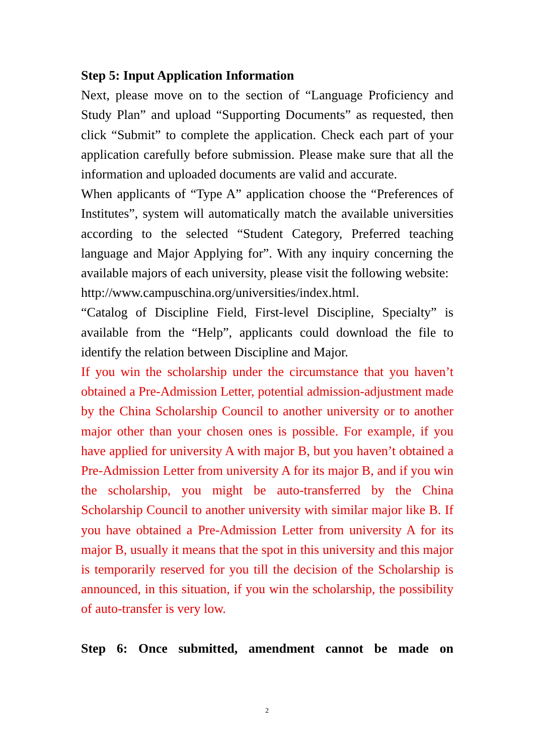Step 5: Input Application Information
Next, please move on to the section of “Language Proficiency and Study Plan” and upload “Supporting Documents” as requested, then click “Submit” to complete the application. Check each part of your application carefully before submission. Please make sure that all the information and uploaded documents are valid and accurate.
When applicants of “Type A” application choose the “Preferences of Institutes”, system will automatically match the available universities according to the selected “Student Category, Preferred teaching language and Major Applying for”. With any inquiry concerning the available majors of each university, please visit the following website:
http://www.campuschina.org/universities/index.html.
“Catalog of Discipline Field, First-level Discipline, Specialty” is available from the “Help”, applicants could download the file to identify the relation between Discipline and Major.
If you win the scholarship under the circumstance that you haven’t obtained a Pre-Admission Letter, potential admission-adjustment made by the China Scholarship Council to another university or to another major other than your chosen ones is possible. For example, if you have applied for university A with major B, but you haven’t obtained a Pre-Admission Letter from university A for its major B, and if you win the scholarship, you might be auto-transferred by the China Scholarship Council to another university with similar major like B. If you have obtained a Pre-Admission Letter from university A for its major B, usually it means that the spot in this university and this major is temporarily reserved for you till the decision of the Scholarship is announced, in this situation, if you win the scholarship, the possibility of auto-transfer is very low.
Step 6: Once submitted, amendment cannot be made on
2